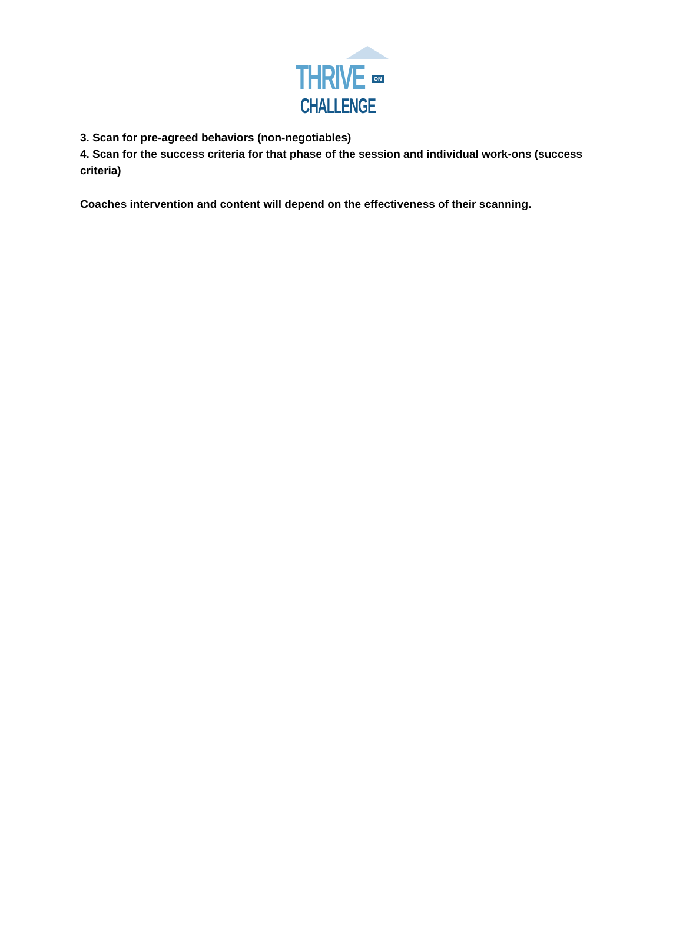THRIVE ON
CHALLENGE
3. Scan for pre-agreed behaviors (non-negotiables)
4. Scan for the success criteria for that phase of the session and individual work-ons (success criteria)
Coaches intervention and content will depend on the effectiveness of their scanning.